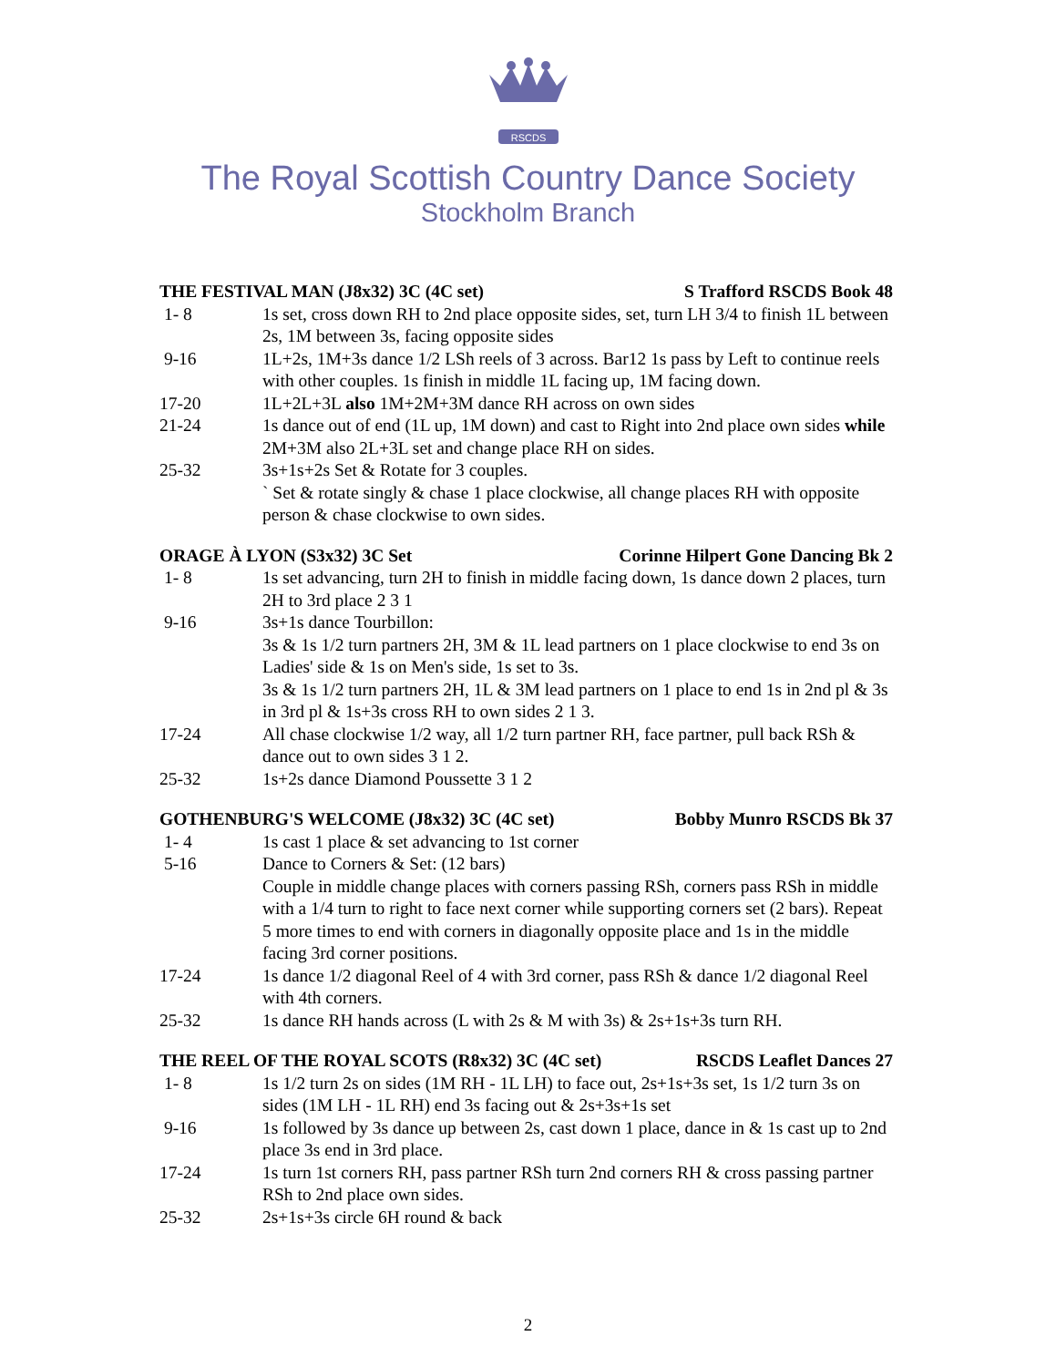RSCDS
The Royal Scottish Country Dance Society
Stockholm Branch
THE FESTIVAL MAN (J8x32) 3C (4C set) S Trafford RSCDS Book 48
1- 8 1s set, cross down RH to 2nd place opposite sides, set, turn LH 3/4 to finish 1L between 2s, 1M between 3s, facing opposite sides
9-16 1L+2s, 1M+3s dance 1/2 LSh reels of 3 across. Bar12 1s pass by Left to continue reels with other couples. 1s finish in middle 1L facing up, 1M facing down.
17-20 1L+2L+3L also 1M+2M+3M dance RH across on own sides
21-24 1s dance out of end (1L up, 1M down) and cast to Right into 2nd place own sides while 2M+3M also 2L+3L set and change place RH on sides.
25-32 3s+1s+2s Set & Rotate for 3 couples.
` Set & rotate singly & chase 1 place clockwise, all change places RH with opposite person & chase clockwise to own sides.
ORAGE À LYON (S3x32) 3C Set Corinne Hilpert Gone Dancing Bk 2
1- 8 1s set advancing, turn 2H to finish in middle facing down, 1s dance down 2 places, turn 2H to 3rd place 2 3 1
9-16 3s+1s dance Tourbillon:
3s & 1s 1/2 turn partners 2H, 3M & 1L lead partners on 1 place clockwise to end 3s on Ladies' side & 1s on Men's side, 1s set to 3s.
3s & 1s 1/2 turn partners 2H, 1L & 3M lead partners on 1 place to end 1s in 2nd pl & 3s in 3rd pl & 1s+3s cross RH to own sides 2 1 3.
17-24 All chase clockwise 1/2 way, all 1/2 turn partner RH, face partner, pull back RSh & dance out to own sides 3 1 2.
25-32 1s+2s dance Diamond Poussette 3 1 2
GOTHENBURG'S WELCOME (J8x32) 3C (4C set) Bobby Munro RSCDS Bk 37
1- 4 1s cast 1 place & set advancing to 1st corner
5-16 Dance to Corners & Set: (12 bars)
Couple in middle change places with corners passing RSh, corners pass RSh in middle with a 1/4 turn to right to face next corner while supporting corners set (2 bars). Repeat 5 more times to end with corners in diagonally opposite place and 1s in the middle facing 3rd corner positions.
17-24 1s dance 1/2 diagonal Reel of 4 with 3rd corner, pass RSh & dance 1/2 diagonal Reel with 4th corners.
25-32 1s dance RH hands across (L with 2s & M with 3s) & 2s+1s+3s turn RH.
THE REEL OF THE ROYAL SCOTS (R8x32) 3C (4C set) RSCDS Leaflet Dances 27
1- 8 1s 1/2 turn 2s on sides (1M RH - 1L LH) to face out, 2s+1s+3s set, 1s 1/2 turn 3s on sides (1M LH - 1L RH) end 3s facing out & 2s+3s+1s set
9-16 1s followed by 3s dance up between 2s, cast down 1 place, dance in & 1s cast up to 2nd place 3s end in 3rd place.
17-24 1s turn 1st corners RH, pass partner RSh turn 2nd corners RH & cross passing partner RSh to 2nd place own sides.
25-32 2s+1s+3s circle 6H round & back
2